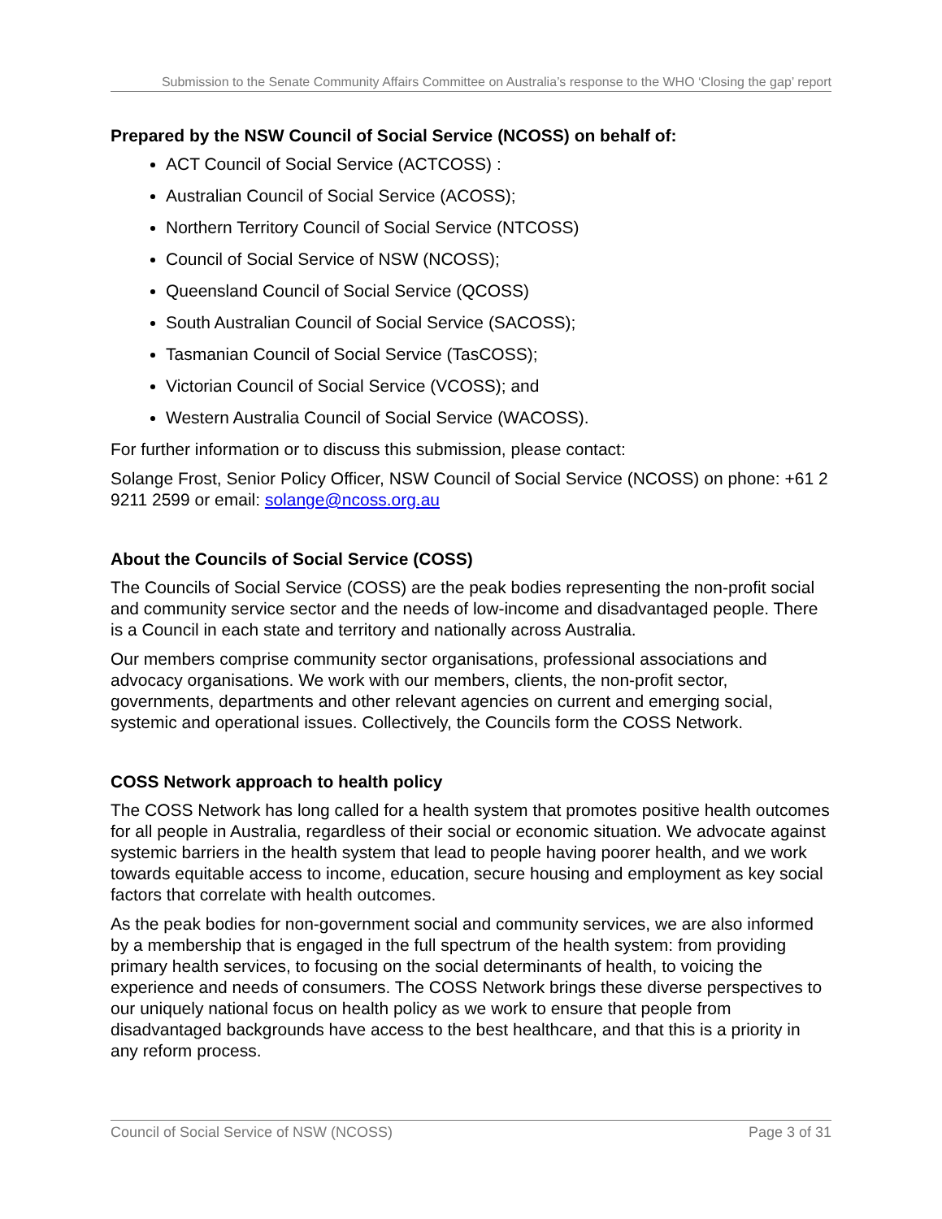Submission to the Senate Community Affairs Committee on Australia’s response to the WHO ‘Closing the gap’ report
Prepared by the NSW Council of Social Service (NCOSS) on behalf of:
ACT Council of Social Service (ACTCOSS) :
Australian Council of Social Service (ACOSS);
Northern Territory Council of Social Service (NTCOSS)
Council of Social Service of NSW (NCOSS);
Queensland Council of Social Service (QCOSS)
South Australian Council of Social Service (SACOSS);
Tasmanian Council of Social Service (TasCOSS);
Victorian Council of Social Service (VCOSS); and
Western Australia Council of Social Service (WACOSS).
For further information or to discuss this submission, please contact:
Solange Frost, Senior Policy Officer, NSW Council of Social Service (NCOSS) on phone: +61 2 9211 2599 or email: solange@ncoss.org.au
About the Councils of Social Service (COSS)
The Councils of Social Service (COSS) are the peak bodies representing the non-profit social and community service sector and the needs of low-income and disadvantaged people. There is a Council in each state and territory and nationally across Australia.
Our members comprise community sector organisations, professional associations and advocacy organisations. We work with our members, clients, the non-profit sector, governments, departments and other relevant agencies on current and emerging social, systemic and operational issues. Collectively, the Councils form the COSS Network.
COSS Network approach to health policy
The COSS Network has long called for a health system that promotes positive health outcomes for all people in Australia, regardless of their social or economic situation. We advocate against systemic barriers in the health system that lead to people having poorer health, and we work towards equitable access to income, education, secure housing and employment as key social factors that correlate with health outcomes.
As the peak bodies for non-government social and community services, we are also informed by a membership that is engaged in the full spectrum of the health system: from providing primary health services, to focusing on the social determinants of health, to voicing the experience and needs of consumers. The COSS Network brings these diverse perspectives to our uniquely national focus on health policy as we work to ensure that people from disadvantaged backgrounds have access to the best healthcare, and that this is a priority in any reform process.
Council of Social Service of NSW (NCOSS) Page 3 of 31